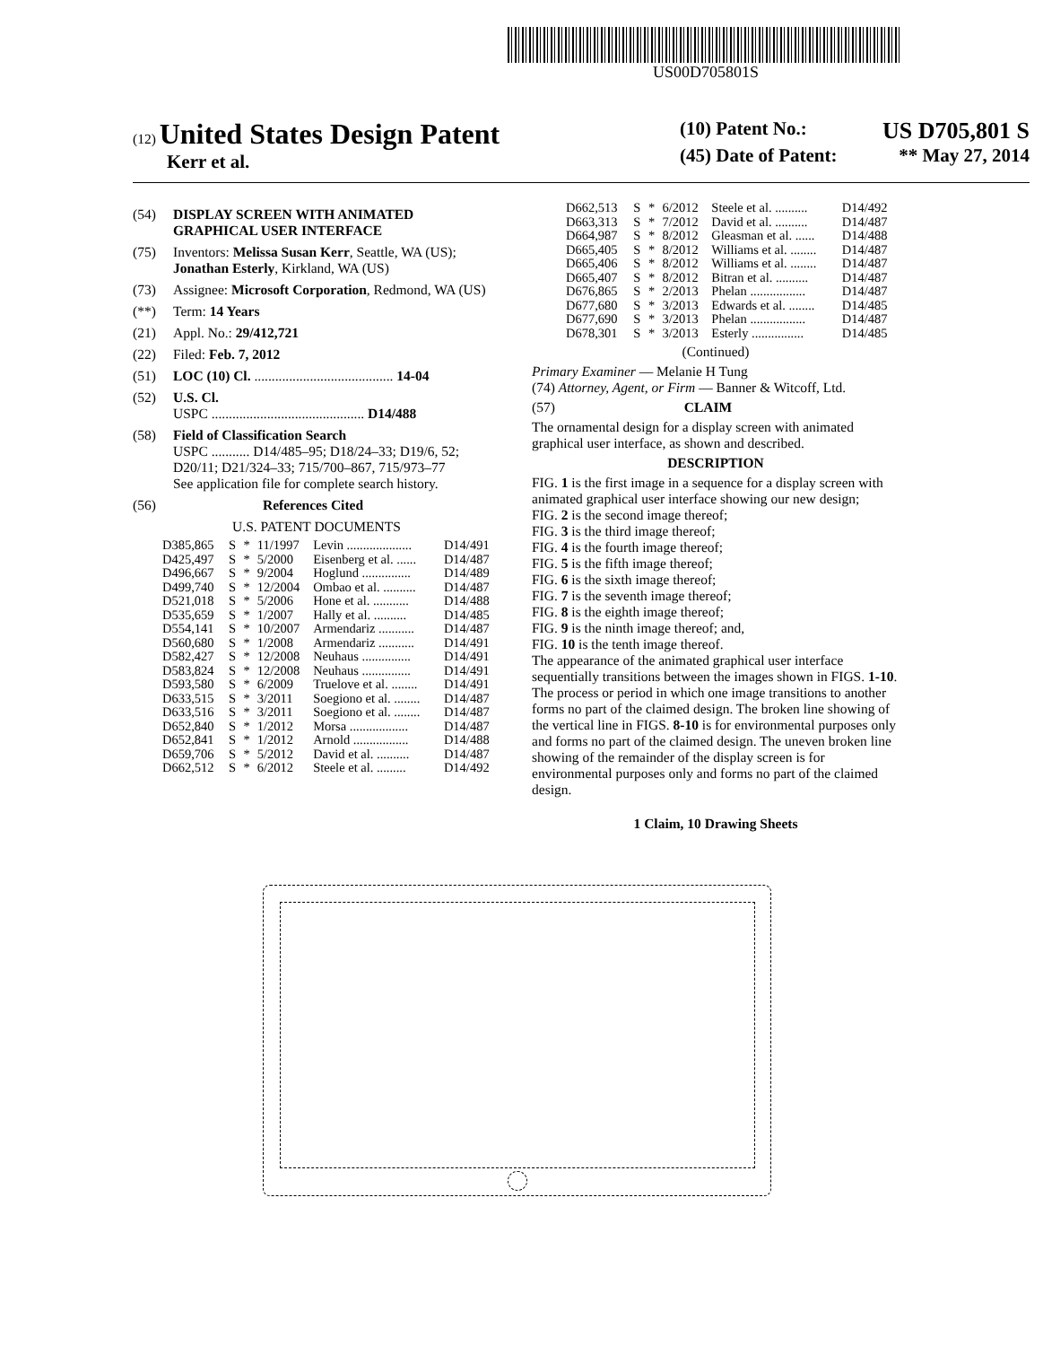US00D705801S
(12) United States Design Patent
Kerr et al.
(10) Patent No.: US D705,801 S
(45) Date of Patent: ** May 27, 2014
(54) DISPLAY SCREEN WITH ANIMATED GRAPHICAL USER INTERFACE
(75) Inventors: Melissa Susan Kerr, Seattle, WA (US); Jonathan Esterly, Kirkland, WA (US)
(73) Assignee: Microsoft Corporation, Redmond, WA (US)
(**) Term: 14 Years
(21) Appl. No.: 29/412,721
(22) Filed: Feb. 7, 2012
(51) LOC (10) Cl. ........................................ 14-04
(52) U.S. Cl.
USPC ............................................ D14/488
(58) Field of Classification Search
USPC ........... D14/485–95; D18/24–33; D19/6, 52; D20/11; D21/324–33; 715/700–867, 715/973–77
See application file for complete search history.
(56) References Cited
U.S. PATENT DOCUMENTS
| D385,865 | S | * | 11/1997 | Levin .................... | D14/491 |
| D425,497 | S | * | 5/2000 | Eisenberg et al. ...... | D14/487 |
| D496,667 | S | * | 9/2004 | Hoglund ............... | D14/489 |
| D499,740 | S | * | 12/2004 | Ombao et al. .......... | D14/487 |
| D521,018 | S | * | 5/2006 | Hone et al. ........... | D14/488 |
| D535,659 | S | * | 1/2007 | Hally et al. .......... | D14/485 |
| D554,141 | S | * | 10/2007 | Armendariz ........... | D14/487 |
| D560,680 | S | * | 1/2008 | Armendariz ........... | D14/491 |
| D582,427 | S | * | 12/2008 | Neuhaus ............... | D14/491 |
| D583,824 | S | * | 12/2008 | Neuhaus ............... | D14/491 |
| D593,580 | S | * | 6/2009 | Truelove et al. ........ | D14/491 |
| D633,515 | S | * | 3/2011 | Soegiono et al. ........ | D14/487 |
| D633,516 | S | * | 3/2011 | Soegiono et al. ........ | D14/487 |
| D652,840 | S | * | 1/2012 | Morsa .................. | D14/487 |
| D652,841 | S | * | 1/2012 | Arnold ................. | D14/488 |
| D659,706 | S | * | 5/2012 | David et al. .......... | D14/487 |
| D662,512 | S | * | 6/2012 | Steele et al. ......... | D14/492 |
| D662,513 | S | * | 6/2012 | Steele et al. .......... | D14/492 |
| D663,313 | S | * | 7/2012 | David et al. .......... | D14/487 |
| D664,987 | S | * | 8/2012 | Gleasman et al. ...... | D14/488 |
| D665,405 | S | * | 8/2012 | Williams et al. ........ | D14/487 |
| D665,406 | S | * | 8/2012 | Williams et al. ........ | D14/487 |
| D665,407 | S | * | 8/2012 | Bitran et al. .......... | D14/487 |
| D676,865 | S | * | 2/2013 | Phelan ................. | D14/487 |
| D677,680 | S | * | 3/2013 | Edwards et al. ........ | D14/485 |
| D677,690 | S | * | 3/2013 | Phelan ................. | D14/487 |
| D678,301 | S | * | 3/2013 | Esterly ................ | D14/485 |
(Continued)
Primary Examiner — Melanie H Tung
(74) Attorney, Agent, or Firm — Banner & Witcoff, Ltd.
(57) CLAIM
The ornamental design for a display screen with animated graphical user interface, as shown and described.
DESCRIPTION
FIG. 1 is the first image in a sequence for a display screen with animated graphical user interface showing our new design;
FIG. 2 is the second image thereof;
FIG. 3 is the third image thereof;
FIG. 4 is the fourth image thereof;
FIG. 5 is the fifth image thereof;
FIG. 6 is the sixth image thereof;
FIG. 7 is the seventh image thereof;
FIG. 8 is the eighth image thereof;
FIG. 9 is the ninth image thereof; and,
FIG. 10 is the tenth image thereof.
The appearance of the animated graphical user interface sequentially transitions between the images shown in FIGS. 1-10. The process or period in which one image transitions to another forms no part of the claimed design. The broken line showing of the vertical line in FIGS. 8-10 is for environmental purposes only and forms no part of the claimed design. The uneven broken line showing of the remainder of the display screen is for environmental purposes only and forms no part of the claimed design.
1 Claim, 10 Drawing Sheets